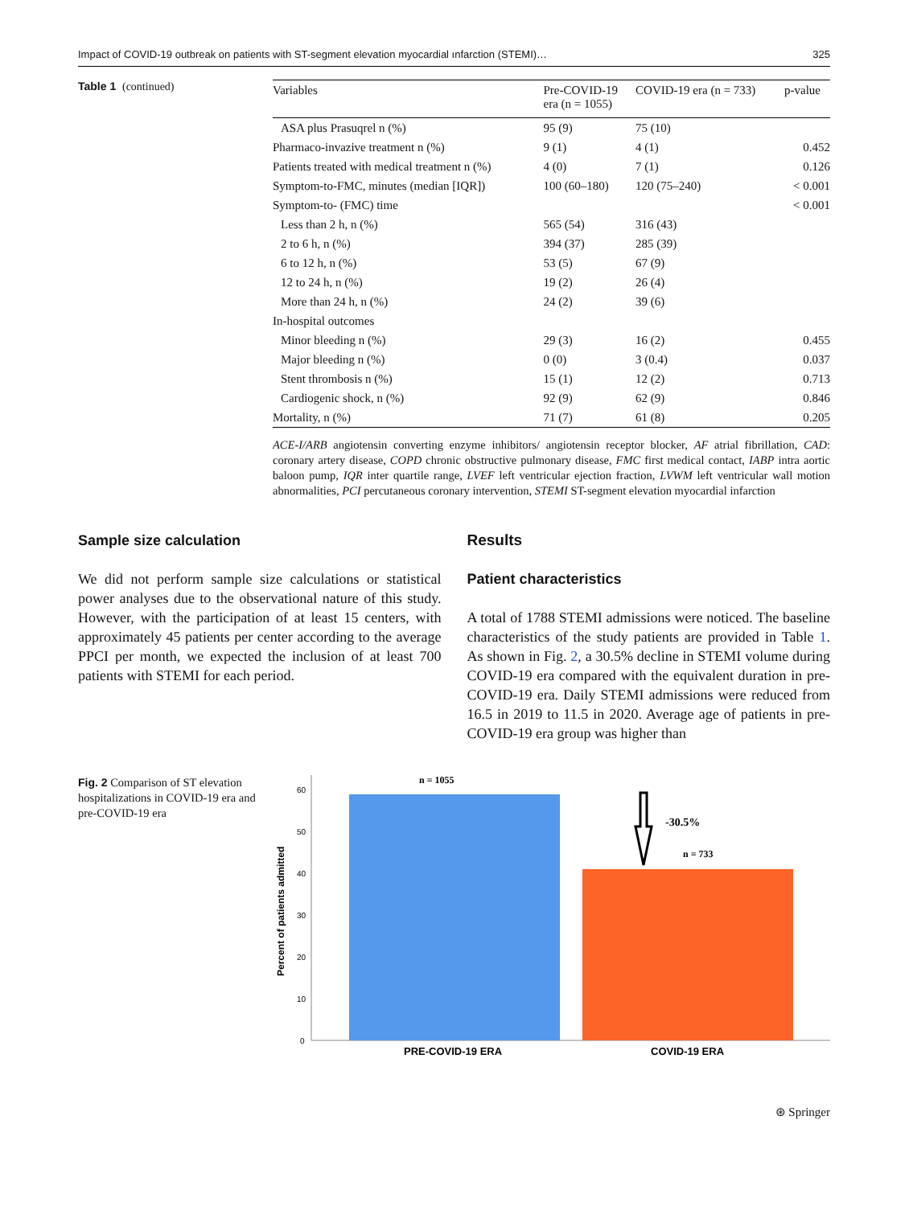Impact of COVID-19 outbreak on patients with ST-segment elevation myocardial ınfarction (STEMI)… 325
Table 1 (continued)
| Variables | Pre-COVID-19 era (n = 1055) | COVID-19 era (n = 733) | p-value |
| --- | --- | --- | --- |
| ASA plus Prasuqrel n (%) | 95 (9) | 75 (10) | |
| Pharmaco-invazive treatment n (%) | 9 (1) | 4 (1) | 0.452 |
| Patients treated with medical treatment n (%) | 4 (0) | 7 (1) | 0.126 |
| Symptom-to-FMC, minutes (median [IQR]) | 100 (60–180) | 120 (75–240) | < 0.001 |
| Symptom-to- (FMC) time | | | < 0.001 |
| Less than 2 h, n (%) | 565 (54) | 316 (43) | |
| 2 to 6 h, n (%) | 394 (37) | 285 (39) | |
| 6 to 12 h, n (%) | 53 (5) | 67 (9) | |
| 12 to 24 h, n (%) | 19 (2) | 26 (4) | |
| More than 24 h, n (%) | 24 (2) | 39 (6) | |
| In-hospital outcomes | | | |
| Minor bleeding n (%) | 29 (3) | 16 (2) | 0.455 |
| Major bleeding n (%) | 0 (0) | 3 (0.4) | 0.037 |
| Stent thrombosis n (%) | 15 (1) | 12 (2) | 0.713 |
| Cardiogenic shock, n (%) | 92 (9) | 62 (9) | 0.846 |
| Mortality, n (%) | 71 (7) | 61 (8) | 0.205 |
ACE-I/ARB angiotensin converting enzyme inhibitors/ angiotensin receptor blocker, AF atrial fibrillation, CAD: coronary artery disease, COPD chronic obstructive pulmonary disease, FMC first medical contact, IABP intra aortic baloon pump, IQR inter quartile range, LVEF left ventricular ejection fraction, LVWM left ventricular wall motion abnormalities, PCI percutaneous coronary intervention, STEMI ST-segment elevation myocardial infarction
Sample size calculation
We did not perform sample size calculations or statistical power analyses due to the observational nature of this study. However, with the participation of at least 15 centers, with approximately 45 patients per center according to the average PPCI per month, we expected the inclusion of at least 700 patients with STEMI for each period.
Results
Patient characteristics
A total of 1788 STEMI admissions were noticed. The baseline characteristics of the study patients are provided in Table 1. As shown in Fig. 2, a 30.5% decline in STEMI volume during COVID-19 era compared with the equivalent duration in pre-COVID-19 era. Daily STEMI admissions were reduced from 16.5 in 2019 to 11.5 in 2020. Average age of patients in pre-COVID-19 era group was higher than
Fig. 2 Comparison of ST elevation hospitalizations in COVID-19 era and pre-COVID-19 era
Percent of patients admitted
0
10
20
30
40
50
60
n = 1055
n = 733
-30.5%
PRE-COVID-19 ERA
COVID-19 ERA
⊛ Springer